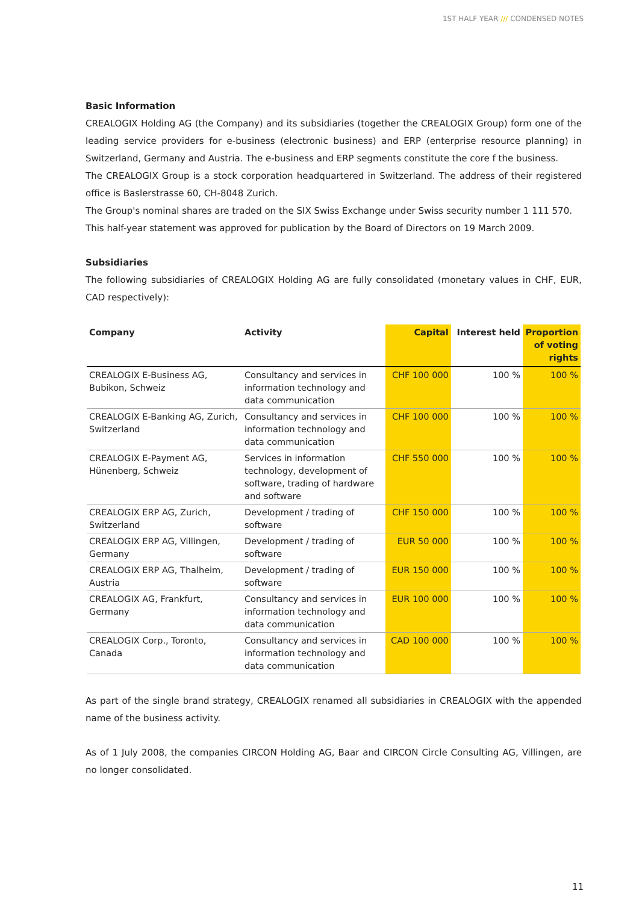1ST HALF YEAR /// CONDENSED NOTES
Basic Information
CREALOGIX Holding AG (the Company) and its subsidiaries (together the CREALOGIX Group) form one of the leading service providers for e-business (electronic business) and ERP (enterprise resource planning) in Switzer­land, Germany and Austria. The e-business and ERP segments constitute the core f the business.
The CREALOGIX Group is a stock corporation headquartered in Switzerland. The address of their registered office is Baslerstrasse 60, CH-8048 Zurich.
The Group's nominal shares are traded on the SIX Swiss Exchange under Swiss security number 1 111 570.
This half-year statement was approved for publication by the Board of Directors on 19 March 2009.
Subsidiaries
The following subsidiaries of CREALOGIX Holding AG are fully consolidated (monetary values in CHF, EUR, CAD respectively):
| Company | Activity | Capital | Interest held | Proportion of voting rights |
| --- | --- | --- | --- | --- |
| CREALOGIX E-Business AG, Bubikon, Schweiz | Consultancy and services in information technology and data communication | CHF 100 000 | 100 % | 100 % |
| CREALOGIX E-Banking AG, Zurich, Switzerland | Consultancy and services in information technology and data communication | CHF 100 000 | 100 % | 100 % |
| CREALOGIX E-Payment AG, Hünenberg, Schweiz | Services in information technol­ogy, development of software, trading of hardware and software | CHF 550 000 | 100 % | 100 % |
| CREALOGIX ERP AG, Zurich, Switzerland | Development / trading of software | CHF 150 000 | 100 % | 100 % |
| CREALOGIX ERP AG, Villingen, Germany | Development / trading of software | EUR 50 000 | 100 % | 100 % |
| CREALOGIX ERP AG, Thalheim, Austria | Development / trading of software | EUR 150 000 | 100 % | 100 % |
| CREALOGIX AG, Frankfurt, Germany | Consultancy and services in information technology and data communication | EUR 100 000 | 100 % | 100 % |
| CREALOGIX Corp., Toronto, Canada | Consultancy and services in information technology and data communication | CAD 100 000 | 100 % | 100 % |
As part of the single brand strategy, CREALOGIX renamed all subsidiaries in CREALOGIX with the appended name of the business activity.
As of 1 July 2008, the companies CIRCON Holding AG, Baar and CIRCON Circle Consulting AG, Villingen, are no longer consolidated.
11